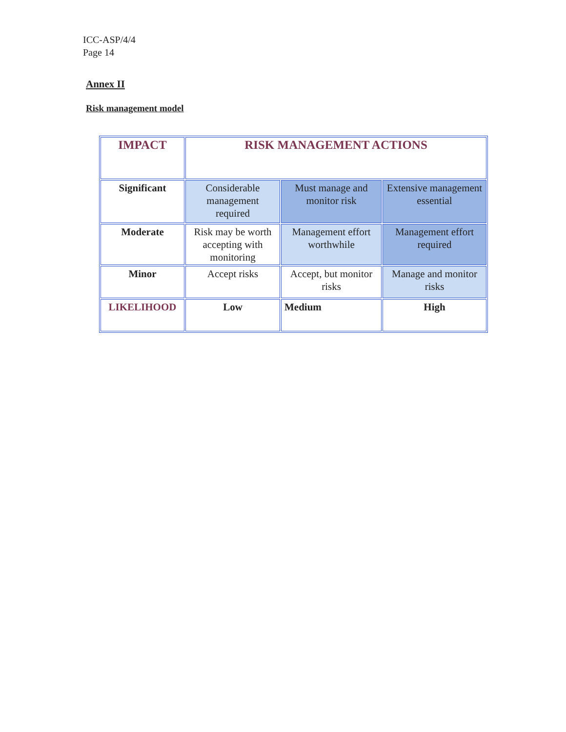ICC-ASP/4/4
Page 14
Annex II
Risk management model
| IMPACT | RISK MANAGEMENT ACTIONS | | |
| Significant | Considerable management required | Must manage and monitor risk | Extensive management essential |
| Moderate | Risk may be worth accepting with monitoring | Management effort worthwhile | Management effort required |
| Minor | Accept risks | Accept, but monitor risks | Manage and monitor risks |
| LIKELIHOOD | Low | Medium | High |